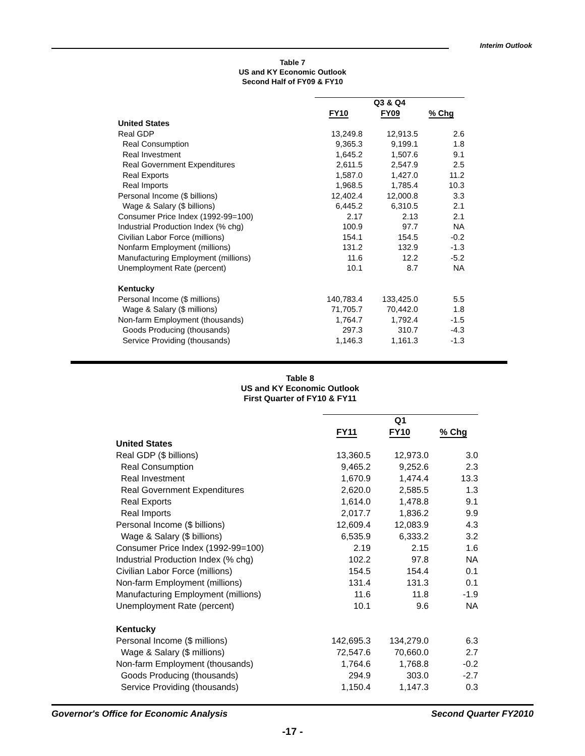Interim Outlook
Table 7
US and KY Economic Outlook
Second Half of FY09 & FY10
| | Q3 & Q4 | | |
| | FY10 | FY09 | % Chg |
| United States | | | |
| Real GDP | 13,249.8 | 12,913.5 | 2.6 |
| Real Consumption | 9,365.3 | 9,199.1 | 1.8 |
| Real Investment | 1,645.2 | 1,507.6 | 9.1 |
| Real Government Expenditures | 2,611.5 | 2,547.9 | 2.5 |
| Real Exports | 1,587.0 | 1,427.0 | 11.2 |
| Real Imports | 1,968.5 | 1,785.4 | 10.3 |
| Personal Income ($ billions) | 12,402.4 | 12,000.8 | 3.3 |
| Wage & Salary ($ billions) | 6,445.2 | 6,310.5 | 2.1 |
| Consumer Price Index (1992-99=100) | 2.17 | 2.13 | 2.1 |
| Industrial Production Index (% chg) | 100.9 | 97.7 | NA |
| Civilian Labor Force (millions) | 154.1 | 154.5 | -0.2 |
| Nonfarm Employment (millions) | 131.2 | 132.9 | -1.3 |
| Manufacturing Employment (millions) | 11.6 | 12.2 | -5.2 |
| Unemployment Rate (percent) | 10.1 | 8.7 | NA |
| Kentucky | | | |
| Personal Income ($ millions) | 140,783.4 | 133,425.0 | 5.5 |
| Wage & Salary ($ millions) | 71,705.7 | 70,442.0 | 1.8 |
| Non-farm Employment (thousands) | 1,764.7 | 1,792.4 | -1.5 |
| Goods Producing (thousands) | 297.3 | 310.7 | -4.3 |
| Service Providing (thousands) | 1,146.3 | 1,161.3 | -1.3 |
Table 8
US and KY Economic Outlook
First Quarter of FY10 & FY11
| | Q1 | | |
| | FY11 | FY10 | % Chg |
| United States | | | |
| Real GDP ($ billions) | 13,360.5 | 12,973.0 | 3.0 |
| Real Consumption | 9,465.2 | 9,252.6 | 2.3 |
| Real Investment | 1,670.9 | 1,474.4 | 13.3 |
| Real Government Expenditures | 2,620.0 | 2,585.5 | 1.3 |
| Real Exports | 1,614.0 | 1,478.8 | 9.1 |
| Real Imports | 2,017.7 | 1,836.2 | 9.9 |
| Personal Income ($ billions) | 12,609.4 | 12,083.9 | 4.3 |
| Wage & Salary ($ billions) | 6,535.9 | 6,333.2 | 3.2 |
| Consumer Price Index (1992-99=100) | 2.19 | 2.15 | 1.6 |
| Industrial Production Index (% chg) | 102.2 | 97.8 | NA |
| Civilian Labor Force (millions) | 154.5 | 154.4 | 0.1 |
| Non-farm Employment (millions) | 131.4 | 131.3 | 0.1 |
| Manufacturing Employment (millions) | 11.6 | 11.8 | -1.9 |
| Unemployment Rate (percent) | 10.1 | 9.6 | NA |
| Kentucky | | | |
| Personal Income ($ millions) | 142,695.3 | 134,279.0 | 6.3 |
| Wage & Salary ($ millions) | 72,547.6 | 70,660.0 | 2.7 |
| Non-farm Employment (thousands) | 1,764.6 | 1,768.8 | -0.2 |
| Goods Producing (thousands) | 294.9 | 303.0 | -2.7 |
| Service Providing (thousands) | 1,150.4 | 1,147.3 | 0.3 |
Governor's Office for Economic Analysis Second Quarter FY2010
-17 -